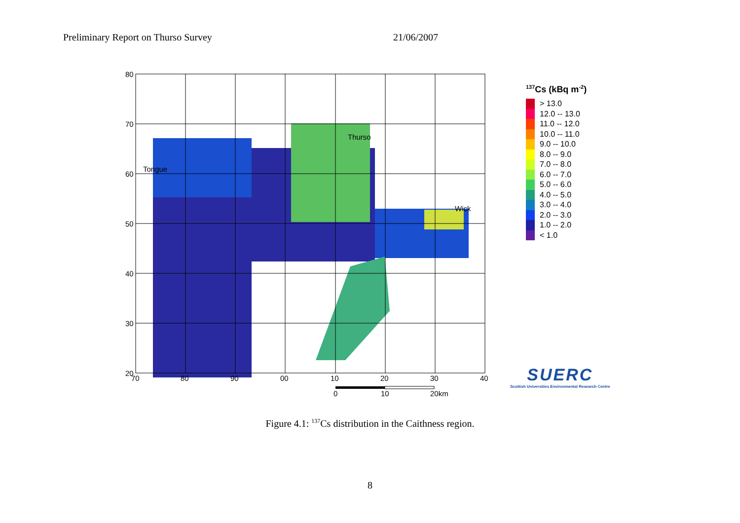Preliminary Report on Thurso Survey 21/06/2007
80
70
60
50
40
30
20
70
80
90
00
10
20
30
40
Thurso
Tongue
Wick
0
10
20km
<sup>137</sup>Cs (kBq m<sup>-2</sup>)
> 13.0
12.0 -- 13.0
11.0 -- 12.0
10.0 -- 11.0
9.0 -- 10.0
8.0 -- 9.0
7.0 -- 8.0
6.0 -- 7.0
5.0 -- 6.0
4.0 -- 5.0
3.0 -- 4.0
2.0 -- 3.0
1.0 -- 2.0
< 1.0
SUERC
Scottish Universities Environmental Research Centre
Figure 4.1: <sup>137</sup>Cs distribution in the Caithness region.
8